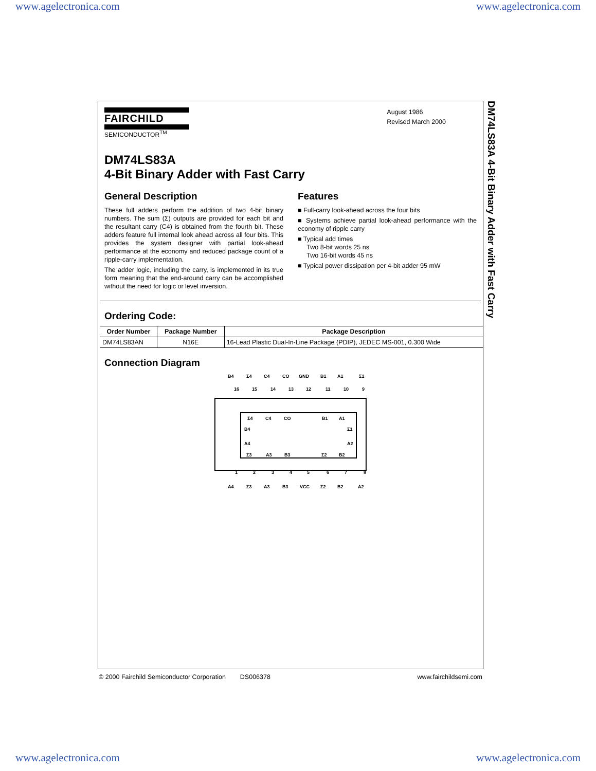www.agelectronica.com www.agelectronica.com
FAIRCHILD
SEMICONDUCTOR<sup>TM</sup>
August 1986
Revised March 2000
DM74LS83A
4-Bit Binary Adder with Fast Carry
General Description
These full adders perform the addition of two 4-bit binary numbers. The sum (Σ) outputs are provided for each bit and the resultant carry (C4) is obtained from the fourth bit. These adders feature full internal look ahead across all four bits. This provides the system designer with partial look-ahead performance at the economy and reduced package count of a ripple-carry implementation.
The adder logic, including the carry, is implemented in its true form meaning that the end-around carry can be accomplished without the need for logic or level inversion.
Features
■ Full-carry look-ahead across the four bits
■ Systems achieve partial look-ahead performance with the economy of ripple carry
■ Typical add times
Two 8-bit words 25 ns
Two 16-bit words 45 ns
■ Typical power dissipation per 4-bit adder 95 mW
Ordering Code:
| Order Number | Package Number | Package Description |
| --- | --- | --- |
| DM74LS83AN | N16E | 16-Lead Plastic Dual-In-Line Package (PDIP), JEDEC MS-001, 0.300 Wide |
Connection Diagram
B4
Σ4
C4
CO
GND
B1
A1
Σ1
16
15
14
13
12
11
10
9
Σ4
C4
CO
B1
A1
B4
Σ1
A4
A2
Σ3
A3
B3
Σ2
B2
1
2
3
4
5
6
7
8
A4
Σ3
A3
B3
VCC
Σ2
B2
A2
DM74LS83A 4-Bit Binary Adder with Fast Carry
© 2000 Fairchild Semiconductor Corporation DS006378 www.fairchildsemi.com
www.agelectronica.com www.agelectronica.com